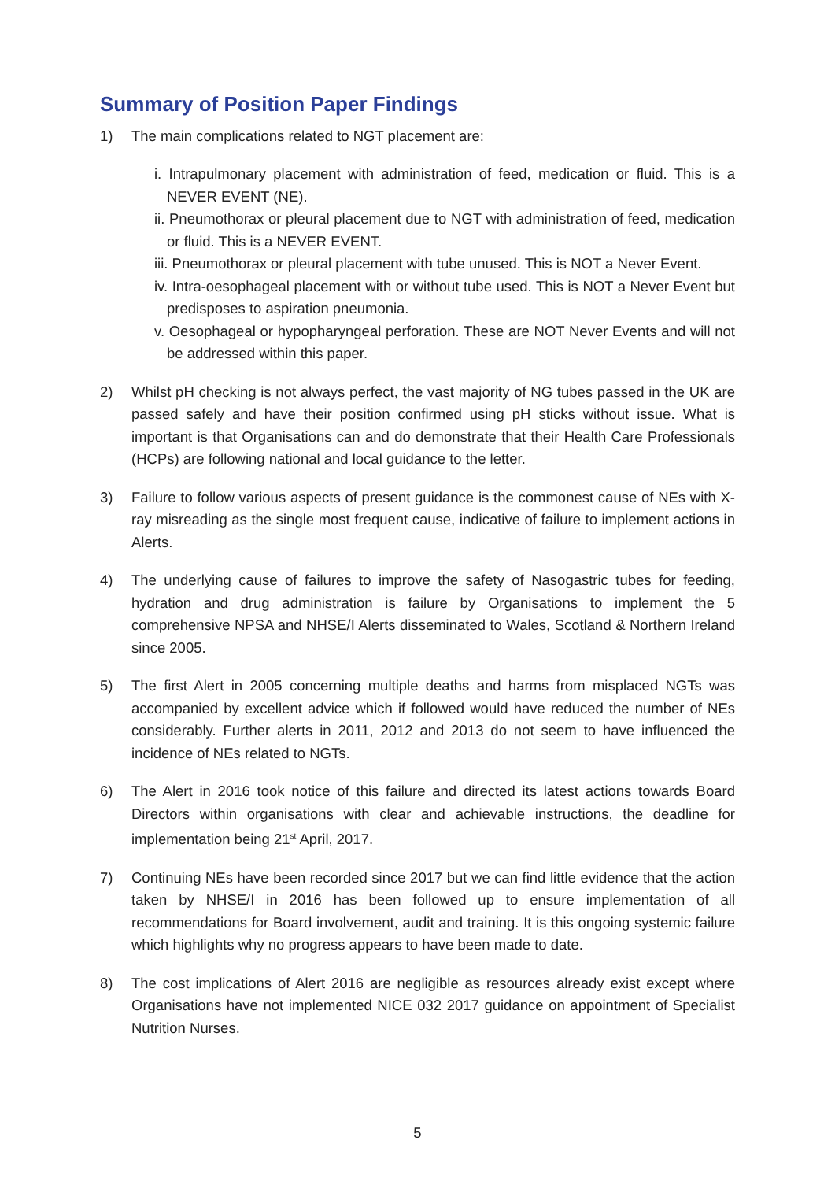Summary of Position Paper Findings
1) The main complications related to NGT placement are:
i. Intrapulmonary placement with administration of feed, medication or fluid. This is a NEVER EVENT (NE).
ii. Pneumothorax or pleural placement due to NGT with administration of feed, medication or fluid. This is a NEVER EVENT.
iii. Pneumothorax or pleural placement with tube unused. This is NOT a Never Event.
iv. Intra-oesophageal placement with or without tube used. This is NOT a Never Event but predisposes to aspiration pneumonia.
v. Oesophageal or hypopharyngeal perforation. These are NOT Never Events and will not be addressed within this paper.
2) Whilst pH checking is not always perfect, the vast majority of NG tubes passed in the UK are passed safely and have their position confirmed using pH sticks without issue. What is important is that Organisations can and do demonstrate that their Health Care Professionals (HCPs) are following national and local guidance to the letter.
3) Failure to follow various aspects of present guidance is the commonest cause of NEs with X-ray misreading as the single most frequent cause, indicative of failure to implement actions in Alerts.
4) The underlying cause of failures to improve the safety of Nasogastric tubes for feeding, hydration and drug administration is failure by Organisations to implement the 5 comprehensive NPSA and NHSE/I Alerts disseminated to Wales, Scotland & Northern Ireland since 2005.
5) The first Alert in 2005 concerning multiple deaths and harms from misplaced NGTs was accompanied by excellent advice which if followed would have reduced the number of NEs considerably. Further alerts in 2011, 2012 and 2013 do not seem to have influenced the incidence of NEs related to NGTs.
6) The Alert in 2016 took notice of this failure and directed its latest actions towards Board Directors within organisations with clear and achievable instructions, the deadline for implementation being 21<sup>st</sup> April, 2017.
7) Continuing NEs have been recorded since 2017 but we can find little evidence that the action taken by NHSE/I in 2016 has been followed up to ensure implementation of all recommendations for Board involvement, audit and training. It is this ongoing systemic failure which highlights why no progress appears to have been made to date.
8) The cost implications of Alert 2016 are negligible as resources already exist except where Organisations have not implemented NICE 032 2017 guidance on appointment of Specialist Nutrition Nurses.
5